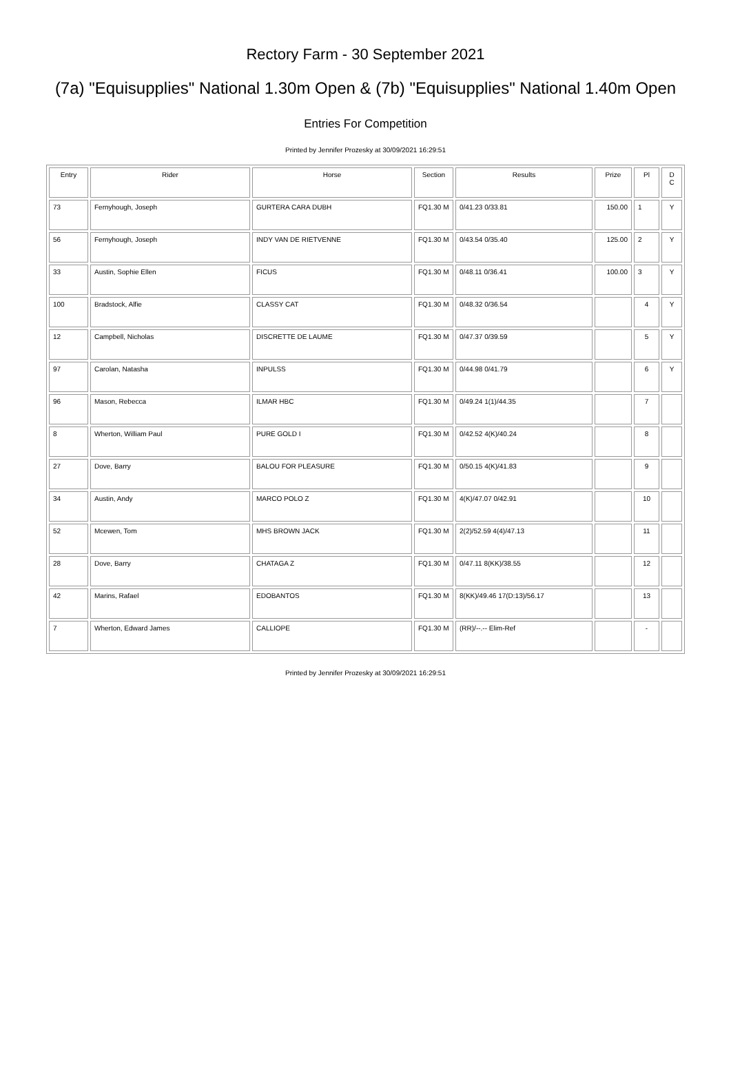Rectory Farm - 30 September 2021
(7a) "Equisupplies" National 1.30m Open & (7b) "Equisupplies" National 1.40m Open
Entries For Competition
Printed by Jennifer Prozesky at 30/09/2021 16:29:51
| Entry | Rider | Horse | Section | Results | Prize | Pl | D C |
| --- | --- | --- | --- | --- | --- | --- | --- |
| 73 | Fernyhough, Joseph | GURTERA CARA DUBH | FQ1.30 M | 0/41.23 0/33.81 | 150.00 | 1 | Y |
| 56 | Fernyhough, Joseph | INDY VAN DE RIETVENNE | FQ1.30 M | 0/43.54 0/35.40 | 125.00 | 2 | Y |
| 33 | Austin, Sophie Ellen | FICUS | FQ1.30 M | 0/48.11 0/36.41 | 100.00 | 3 | Y |
| 100 | Bradstock, Alfie | CLASSY CAT | FQ1.30 M | 0/48.32 0/36.54 | | 4 | Y |
| 12 | Campbell, Nicholas | DISCRETTE DE LAUME | FQ1.30 M | 0/47.37 0/39.59 | | 5 | Y |
| 97 | Carolan, Natasha | INPULSS | FQ1.30 M | 0/44.98 0/41.79 | | 6 | Y |
| 96 | Mason, Rebecca | ILMAR HBC | FQ1.30 M | 0/49.24 1(1)/44.35 | | 7 | |
| 8 | Wherton, William Paul | PURE GOLD I | FQ1.30 M | 0/42.52 4(K)/40.24 | | 8 | |
| 27 | Dove, Barry | BALOU FOR PLEASURE | FQ1.30 M | 0/50.15 4(K)/41.83 | | 9 | |
| 34 | Austin, Andy | MARCO POLO Z | FQ1.30 M | 4(K)/47.07 0/42.91 | | 10 | |
| 52 | Mcewen, Tom | MHS BROWN JACK | FQ1.30 M | 2(2)/52.59 4(4)/47.13 | | 11 | |
| 28 | Dove, Barry | CHATAGA Z | FQ1.30 M | 0/47.11 8(KK)/38.55 | | 12 | |
| 42 | Marins, Rafael | EDOBANTOS | FQ1.30 M | 8(KK)/49.46 17(D:13)/56.17 | | 13 | |
| 7 | Wherton, Edward James | CALLIOPE | FQ1.30 M | (RR)/--.-- Elim-Ref | | - | |
Printed by Jennifer Prozesky at 30/09/2021 16:29:51